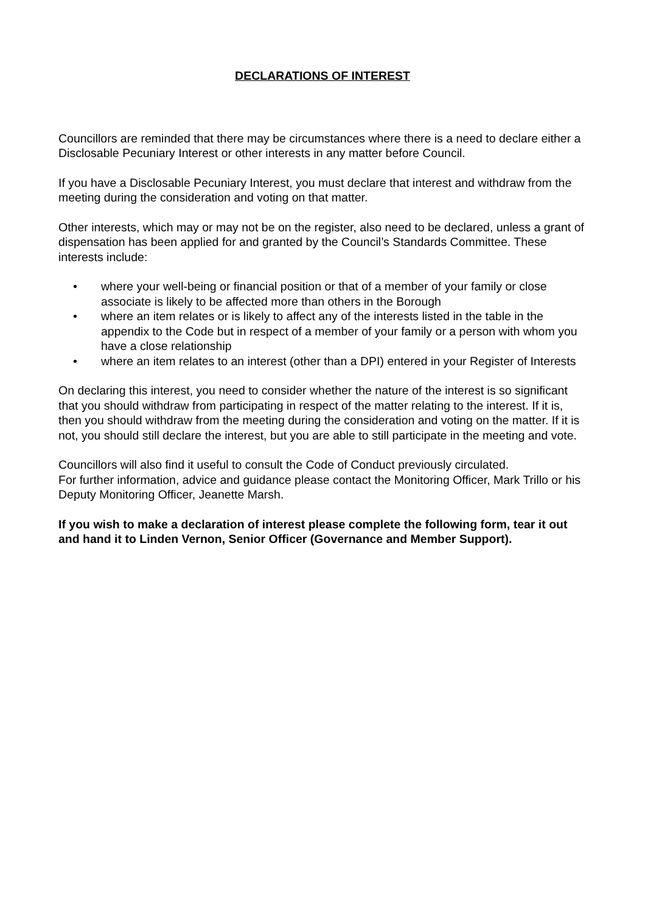DECLARATIONS OF INTEREST
Councillors are reminded that there may be circumstances where there is a need to declare either a Disclosable Pecuniary Interest or other interests in any matter before Council.
If you have a Disclosable Pecuniary Interest, you must declare that interest and withdraw from the meeting during the consideration and voting on that matter.
Other interests, which may or may not be on the register, also need to be declared, unless a grant of dispensation has been applied for and granted by the Council’s Standards Committee. These interests include:
• where your well-being or financial position or that of a member of your family or close associate is likely to be affected more than others in the Borough
• where an item relates or is likely to affect any of the interests listed in the table in the appendix to the Code but in respect of a member of your family or a person with whom you have a close relationship
• where an item relates to an interest (other than a DPI) entered in your Register of Interests
On declaring this interest, you need to consider whether the nature of the interest is so significant that you should withdraw from participating in respect of the matter relating to the interest. If it is, then you should withdraw from the meeting during the consideration and voting on the matter. If it is not, you should still declare the interest, but you are able to still participate in the meeting and vote.
Councillors will also find it useful to consult the Code of Conduct previously circulated.
For further information, advice and guidance please contact the Monitoring Officer, Mark Trillo or his Deputy Monitoring Officer, Jeanette Marsh.
If you wish to make a declaration of interest please complete the following form, tear it out and hand it to Linden Vernon, Senior Officer (Governance and Member Support).